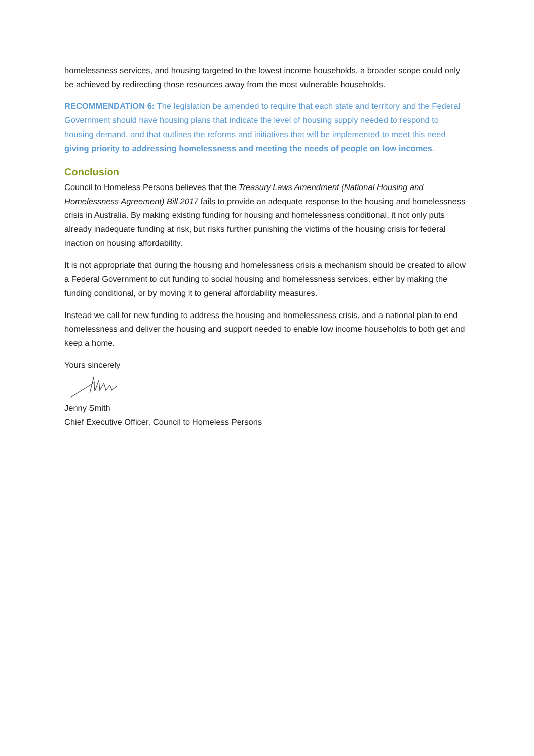homelessness services, and housing targeted to the lowest income households, a broader scope could only be achieved by redirecting those resources away from the most vulnerable households.
RECOMMENDATION 6: The legislation be amended to require that each state and territory and the Federal Government should have housing plans that indicate the level of housing supply needed to respond to housing demand, and that outlines the reforms and initiatives that will be implemented to meet this need giving priority to addressing homelessness and meeting the needs of people on low incomes.
Conclusion
Council to Homeless Persons believes that the Treasury Laws Amendment (National Housing and Homelessness Agreement) Bill 2017 fails to provide an adequate response to the housing and homelessness crisis in Australia. By making existing funding for housing and homelessness conditional, it not only puts already inadequate funding at risk, but risks further punishing the victims of the housing crisis for federal inaction on housing affordability.
It is not appropriate that during the housing and homelessness crisis a mechanism should be created to allow a Federal Government to cut funding to social housing and homelessness services, either by making the funding conditional, or by moving it to general affordability measures.
Instead we call for new funding to address the housing and homelessness crisis, and a national plan to end homelessness and deliver the housing and support needed to enable low income households to both get and keep a home.
Yours sincerely
Jenny Smith
Chief Executive Officer, Council to Homeless Persons